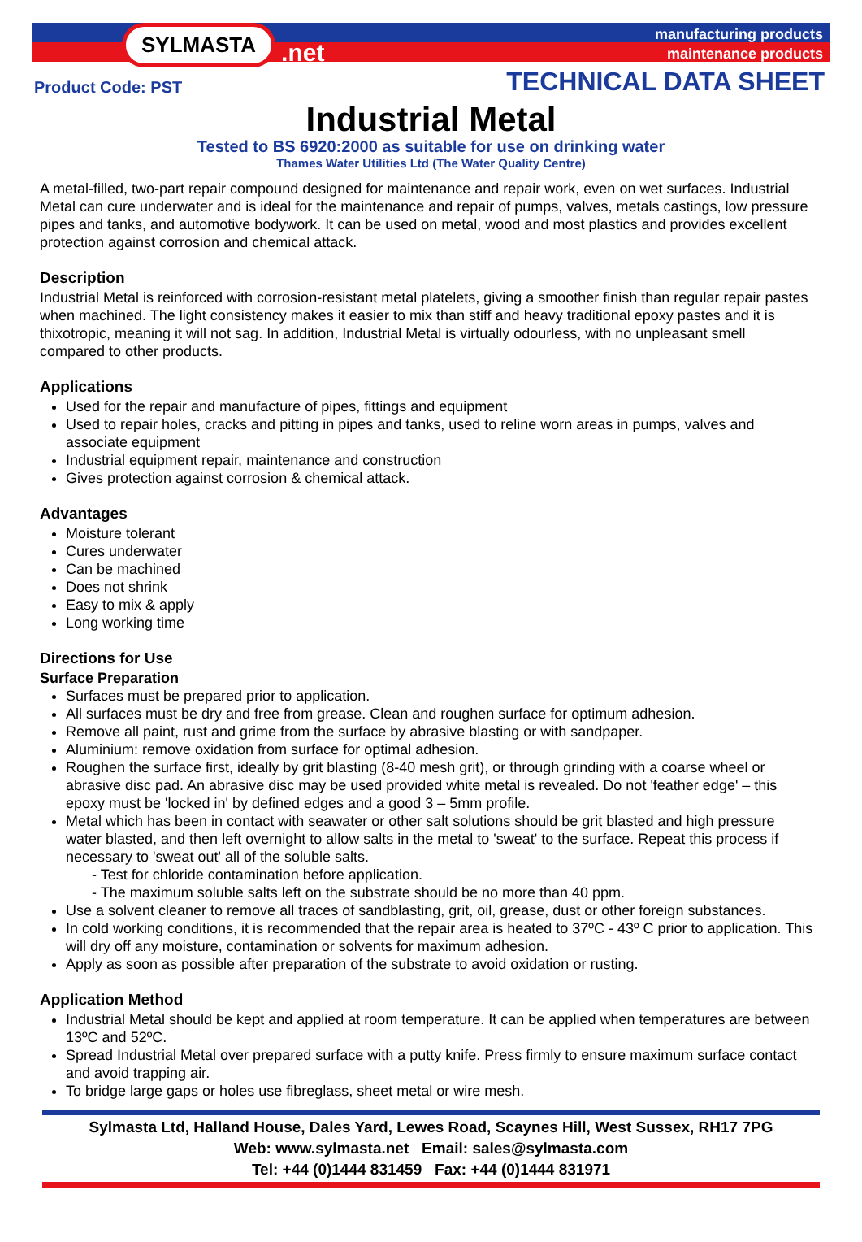SYLMASTA.net
manufacturing products
maintenance products
Product Code: PST TECHNICAL DATA SHEET
Industrial Metal
Tested to BS 6920:2000 as suitable for use on drinking water
Thames Water Utilities Ltd (The Water Quality Centre)
A metal-filled, two-part repair compound designed for maintenance and repair work, even on wet surfaces. Industrial Metal can cure underwater and is ideal for the maintenance and repair of pumps, valves, metals castings, low pressure pipes and tanks, and automotive bodywork. It can be used on metal, wood and most plastics and provides excellent protection against corrosion and chemical attack.
Description
Industrial Metal is reinforced with corrosion-resistant metal platelets, giving a smoother finish than regular repair pastes when machined. The light consistency makes it easier to mix than stiff and heavy traditional epoxy pastes and it is thixotropic, meaning it will not sag. In addition, Industrial Metal is virtually odourless, with no unpleasant smell compared to other products.
Applications
Used for the repair and manufacture of pipes, fittings and equipment
Used to repair holes, cracks and pitting in pipes and tanks, used to reline worn areas in pumps, valves and associate equipment
Industrial equipment repair, maintenance and construction
Gives protection against corrosion & chemical attack.
Advantages
Moisture tolerant
Cures underwater
Can be machined
Does not shrink
Easy to mix & apply
Long working time
Directions for Use
Surface Preparation
Surfaces must be prepared prior to application.
All surfaces must be dry and free from grease. Clean and roughen surface for optimum adhesion.
Remove all paint, rust and grime from the surface by abrasive blasting or with sandpaper.
Aluminium: remove oxidation from surface for optimal adhesion.
Roughen the surface first, ideally by grit blasting (8-40 mesh grit), or through grinding with a coarse wheel or abrasive disc pad. An abrasive disc may be used provided white metal is revealed. Do not 'feather edge' – this epoxy must be 'locked in' by defined edges and a good 3 – 5mm profile.
Metal which has been in contact with seawater or other salt solutions should be grit blasted and high pressure water blasted, and then left overnight to allow salts in the metal to 'sweat' to the surface. Repeat this process if necessary to 'sweat out' all of the soluble salts.
- Test for chloride contamination before application.
- The maximum soluble salts left on the substrate should be no more than 40 ppm.
Use a solvent cleaner to remove all traces of sandblasting, grit, oil, grease, dust or other foreign substances.
In cold working conditions, it is recommended that the repair area is heated to 37ºC - 43º C prior to application. This will dry off any moisture, contamination or solvents for maximum adhesion.
Apply as soon as possible after preparation of the substrate to avoid oxidation or rusting.
Application Method
Industrial Metal should be kept and applied at room temperature. It can be applied when temperatures are between 13ºC and 52ºC.
Spread Industrial Metal over prepared surface with a putty knife. Press firmly to ensure maximum surface contact and avoid trapping air.
To bridge large gaps or holes use fibreglass, sheet metal or wire mesh.
Sylmasta Ltd, Halland House, Dales Yard, Lewes Road, Scaynes Hill, West Sussex, RH17 7PG
Web: www.sylmasta.net Email: sales@sylmasta.com
Tel: +44 (0)1444 831459 Fax: +44 (0)1444 831971